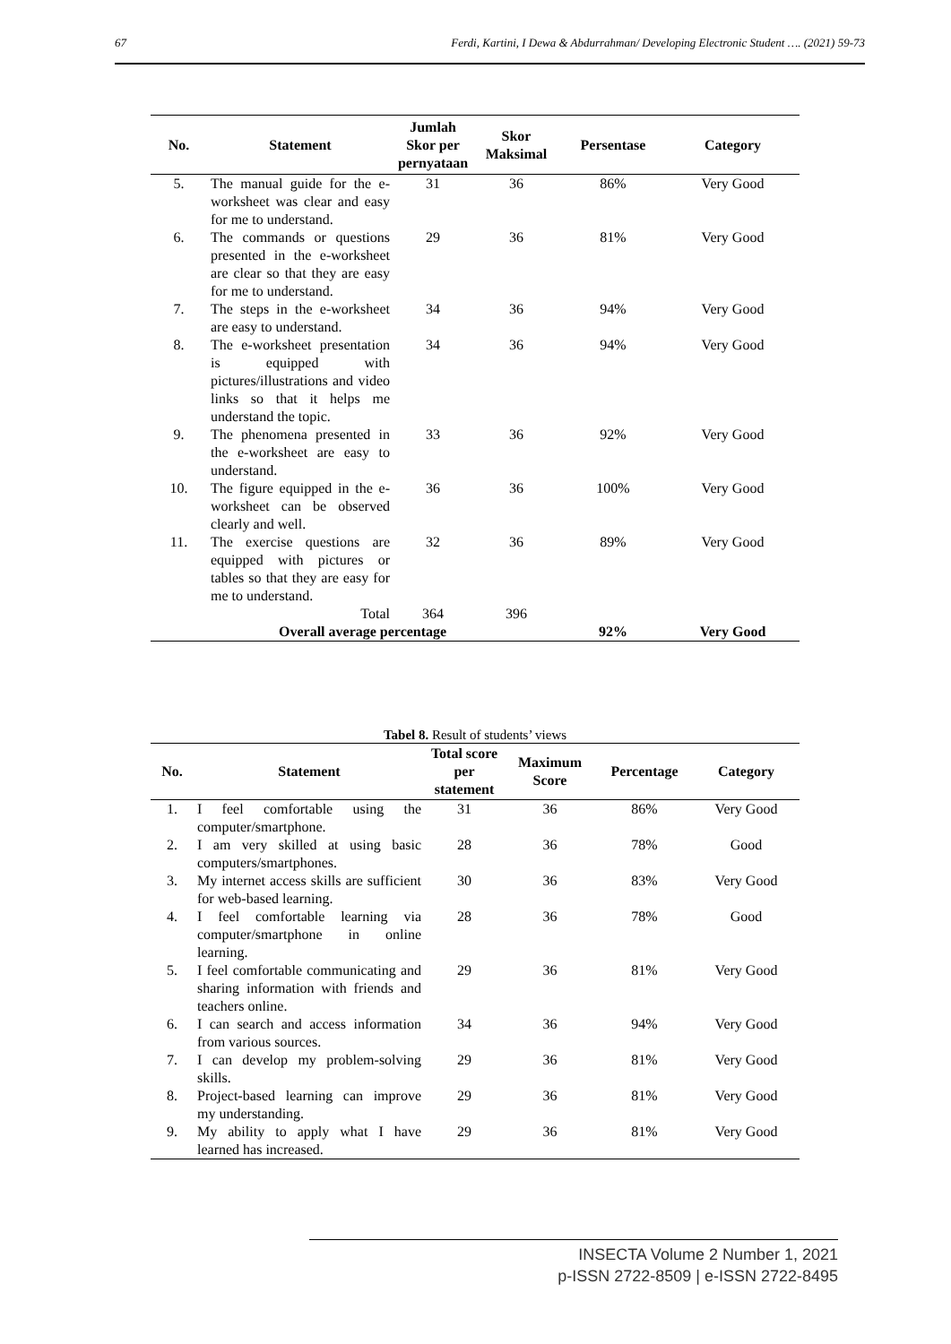67 Ferdi, Kartini, I Dewa & Abdurrahman/ Developing Electronic Student …. (2021) 59-73
| No. | Statement | Jumlah Skor per pernyataan | Skor Maksimal | Persentase | Category |
| --- | --- | --- | --- | --- | --- |
| 5. | The manual guide for the e-worksheet was clear and easy for me to understand. | 31 | 36 | 86% | Very Good |
| 6. | The commands or questions presented in the e-worksheet are clear so that they are easy for me to understand. | 29 | 36 | 81% | Very Good |
| 7. | The steps in the e-worksheet are easy to understand. | 34 | 36 | 94% | Very Good |
| 8. | The e-worksheet presentation is equipped with pictures/illustrations and video links so that it helps me understand the topic. | 34 | 36 | 94% | Very Good |
| 9. | The phenomena presented in the e-worksheet are easy to understand. | 33 | 36 | 92% | Very Good |
| 10. | The figure equipped in the e-worksheet can be observed clearly and well. | 36 | 36 | 100% | Very Good |
| 11. | The exercise questions are equipped with pictures or tables so that they are easy for me to understand. | 32 | 36 | 89% | Very Good |
| | Total | 364 | 396 | | |
| | Overall average percentage | | | 92% | Very Good |
Tabel 8. Result of students’ views
| No. | Statement | Total score per statement | Maximum Score | Percentage | Category |
| --- | --- | --- | --- | --- | --- |
| 1. | I feel comfortable using the computer/smartphone. | 31 | 36 | 86% | Very Good |
| 2. | I am very skilled at using basic computers/smartphones. | 28 | 36 | 78% | Good |
| 3. | My internet access skills are sufficient for web-based learning. | 30 | 36 | 83% | Very Good |
| 4. | I feel comfortable learning via computer/smartphone in online learning. | 28 | 36 | 78% | Good |
| 5. | I feel comfortable communicating and sharing information with friends and teachers online. | 29 | 36 | 81% | Very Good |
| 6. | I can search and access information from various sources. | 34 | 36 | 94% | Very Good |
| 7. | I can develop my problem-solving skills. | 29 | 36 | 81% | Very Good |
| 8. | Project-based learning can improve my understanding. | 29 | 36 | 81% | Very Good |
| 9. | My ability to apply what I have learned has increased. | 29 | 36 | 81% | Very Good |
INSECTA Volume 2 Number 1, 2021
p-ISSN 2722-8509 | e-ISSN 2722-8495